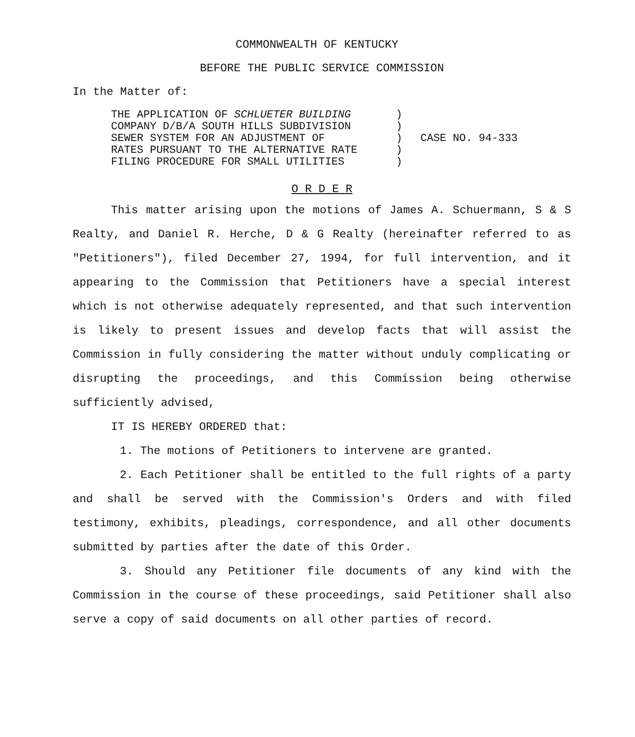COMMONWEALTH OF KENTUCKY
BEFORE THE PUBLIC SERVICE COMMISSION
In the Matter of:
THE APPLICATION OF SCHLUETER BUILDING
COMPANY D/B/A SOUTH HILLS SUBDIVISION
SEWER SYSTEM FOR AN ADJUSTMENT OF
RATES PURSUANT TO THE ALTERNATIVE RATE
FILING PROCEDURE FOR SMALL UTILITIES
)
)
)
)
)
CASE NO. 94-333
O R D E R
This matter arising upon the motions of James A. Schuermann, S & S Realty, and Daniel R. Herche, D & G Realty (hereinafter referred to as "Petitioners"), filed December 27, 1994, for full intervention, and it appearing to the Commission that Petitioners have a special interest which is not otherwise adequately represented, and that such intervention is likely to present issues and develop facts that will assist the Commission in fully considering the matter without unduly complicating or disrupting the proceedings, and this Commission being otherwise sufficiently advised,
IT IS HEREBY ORDERED that:
1. The motions of Petitioners to intervene are granted.
2. Each Petitioner shall be entitled to the full rights of a party and shall be served with the Commission's Orders and with filed testimony, exhibits, pleadings, correspondence, and all other documents submitted by parties after the date of this Order.
3. Should any Petitioner file documents of any kind with the Commission in the course of these proceedings, said Petitioner shall also serve a copy of said documents on all other parties of record.